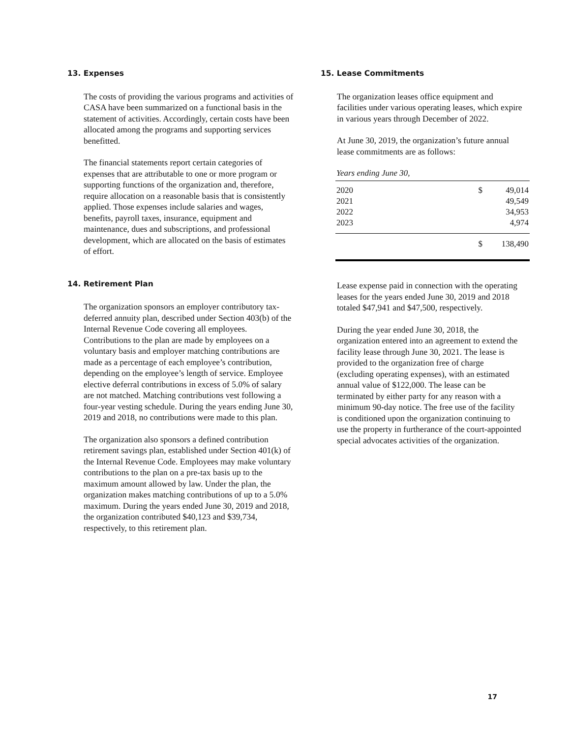13. Expenses
The costs of providing the various programs and activities of CASA have been summarized on a functional basis in the statement of activities. Accordingly, certain costs have been allocated among the programs and supporting services benefitted.
The financial statements report certain categories of expenses that are attributable to one or more program or supporting functions of the organization and, therefore, require allocation on a reasonable basis that is consistently applied. Those expenses include salaries and wages, benefits, payroll taxes, insurance, equipment and maintenance, dues and subscriptions, and professional development, which are allocated on the basis of estimates of effort.
14. Retirement Plan
The organization sponsors an employer contributory tax-deferred annuity plan, described under Section 403(b) of the Internal Revenue Code covering all employees. Contributions to the plan are made by employees on a voluntary basis and employer matching contributions are made as a percentage of each employee’s contribution, depending on the employee’s length of service. Employee elective deferral contributions in excess of 5.0% of salary are not matched. Matching contributions vest following a four-year vesting schedule. During the years ending June 30, 2019 and 2018, no contributions were made to this plan.
The organization also sponsors a defined contribution retirement savings plan, established under Section 401(k) of the Internal Revenue Code. Employees may make voluntary contributions to the plan on a pre-tax basis up to the maximum amount allowed by law. Under the plan, the organization makes matching contributions of up to a 5.0% maximum. During the years ended June 30, 2019 and 2018, the organization contributed $40,123 and $39,734, respectively, to this retirement plan.
15. Lease Commitments
The organization leases office equipment and facilities under various operating leases, which expire in various years through December of 2022.
At June 30, 2019, the organization’s future annual lease commitments are as follows:
| Years ending June 30, | | |
| 2020 | $ | 49,014 |
| 2021 | | 49,549 |
| 2022 | | 34,953 |
| 2023 | | 4,974 |
| | $ | 138,490 |
Lease expense paid in connection with the operating leases for the years ended June 30, 2019 and 2018 totaled $47,941 and $47,500, respectively.
During the year ended June 30, 2018, the organization entered into an agreement to extend the facility lease through June 30, 2021. The lease is provided to the organization free of charge (excluding operating expenses), with an estimated annual value of $122,000. The lease can be terminated by either party for any reason with a minimum 90-day notice. The free use of the facility is conditioned upon the organization continuing to use the property in furtherance of the court-appointed special advocates activities of the organization.
17